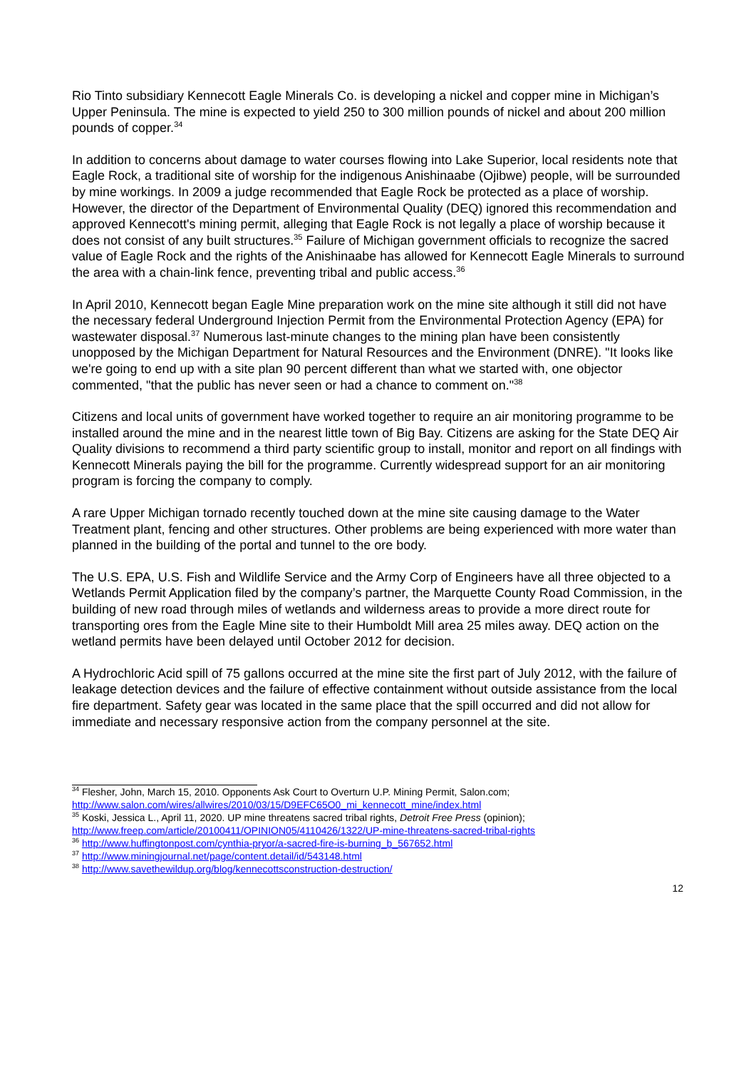Rio Tinto subsidiary Kennecott Eagle Minerals Co. is developing a nickel and copper mine in Michigan’s Upper Peninsula. The mine is expected to yield 250 to 300 million pounds of nickel and about 200 million pounds of copper.<sup>34</sup>
In addition to concerns about damage to water courses flowing into Lake Superior, local residents note that Eagle Rock, a traditional site of worship for the indigenous Anishinaabe (Ojibwe) people, will be surrounded by mine workings. In 2009 a judge recommended that Eagle Rock be protected as a place of worship. However, the director of the Department of Environmental Quality (DEQ) ignored this recommendation and approved Kennecott's mining permit, alleging that Eagle Rock is not legally a place of worship because it does not consist of any built structures.<sup>35</sup> Failure of Michigan government officials to recognize the sacred value of Eagle Rock and the rights of the Anishinaabe has allowed for Kennecott Eagle Minerals to surround the area with a chain-link fence, preventing tribal and public access.<sup>36</sup>
In April 2010, Kennecott began Eagle Mine preparation work on the mine site although it still did not have the necessary federal Underground Injection Permit from the Environmental Protection Agency (EPA) for wastewater disposal.<sup>37</sup> Numerous last-minute changes to the mining plan have been consistently unopposed by the Michigan Department for Natural Resources and the Environment (DNRE). "It looks like we're going to end up with a site plan 90 percent different than what we started with, one objector commented, "that the public has never seen or had a chance to comment on."<sup>38</sup>
Citizens and local units of government have worked together to require an air monitoring programme to be installed around the mine and in the nearest little town of Big Bay. Citizens are asking for the State DEQ Air Quality divisions to recommend a third party scientific group to install, monitor and report on all findings with Kennecott Minerals paying the bill for the programme. Currently widespread support for an air monitoring program is forcing the company to comply.
A rare Upper Michigan tornado recently touched down at the mine site causing damage to the Water Treatment plant, fencing and other structures. Other problems are being experienced with more water than planned in the building of the portal and tunnel to the ore body.
The U.S. EPA, U.S. Fish and Wildlife Service and the Army Corp of Engineers have all three objected to a Wetlands Permit Application filed by the company’s partner, the Marquette County Road Commission, in the building of new road through miles of wetlands and wilderness areas to provide a more direct route for transporting ores from the Eagle Mine site to their Humboldt Mill area 25 miles away. DEQ action on the wetland permits have been delayed until October 2012 for decision.
A Hydrochloric Acid spill of 75 gallons occurred at the mine site the first part of July 2012, with the failure of leakage detection devices and the failure of effective containment without outside assistance from the local fire department. Safety gear was located in the same place that the spill occurred and did not allow for immediate and necessary responsive action from the company personnel at the site.
<sup>34</sup> Flesher, John, March 15, 2010. Opponents Ask Court to Overturn U.P. Mining Permit, Salon.com; http://www.salon.com/wires/allwires/2010/03/15/D9EFC65O0_mi_kennecott_mine/index.html
<sup>35</sup> Koski, Jessica L., April 11, 2020. UP mine threatens sacred tribal rights, Detroit Free Press (opinion); http://www.freep.com/article/20100411/OPINION05/4110426/1322/UP-mine-threatens-sacred-tribal-rights
<sup>36</sup> http://www.huffingtonpost.com/cynthia-pryor/a-sacred-fire-is-burning_b_567652.html
<sup>37</sup> http://www.miningjournal.net/page/content.detail/id/543148.html
<sup>38</sup> http://www.savethewildup.org/blog/kennecottsconstruction-destruction/
12